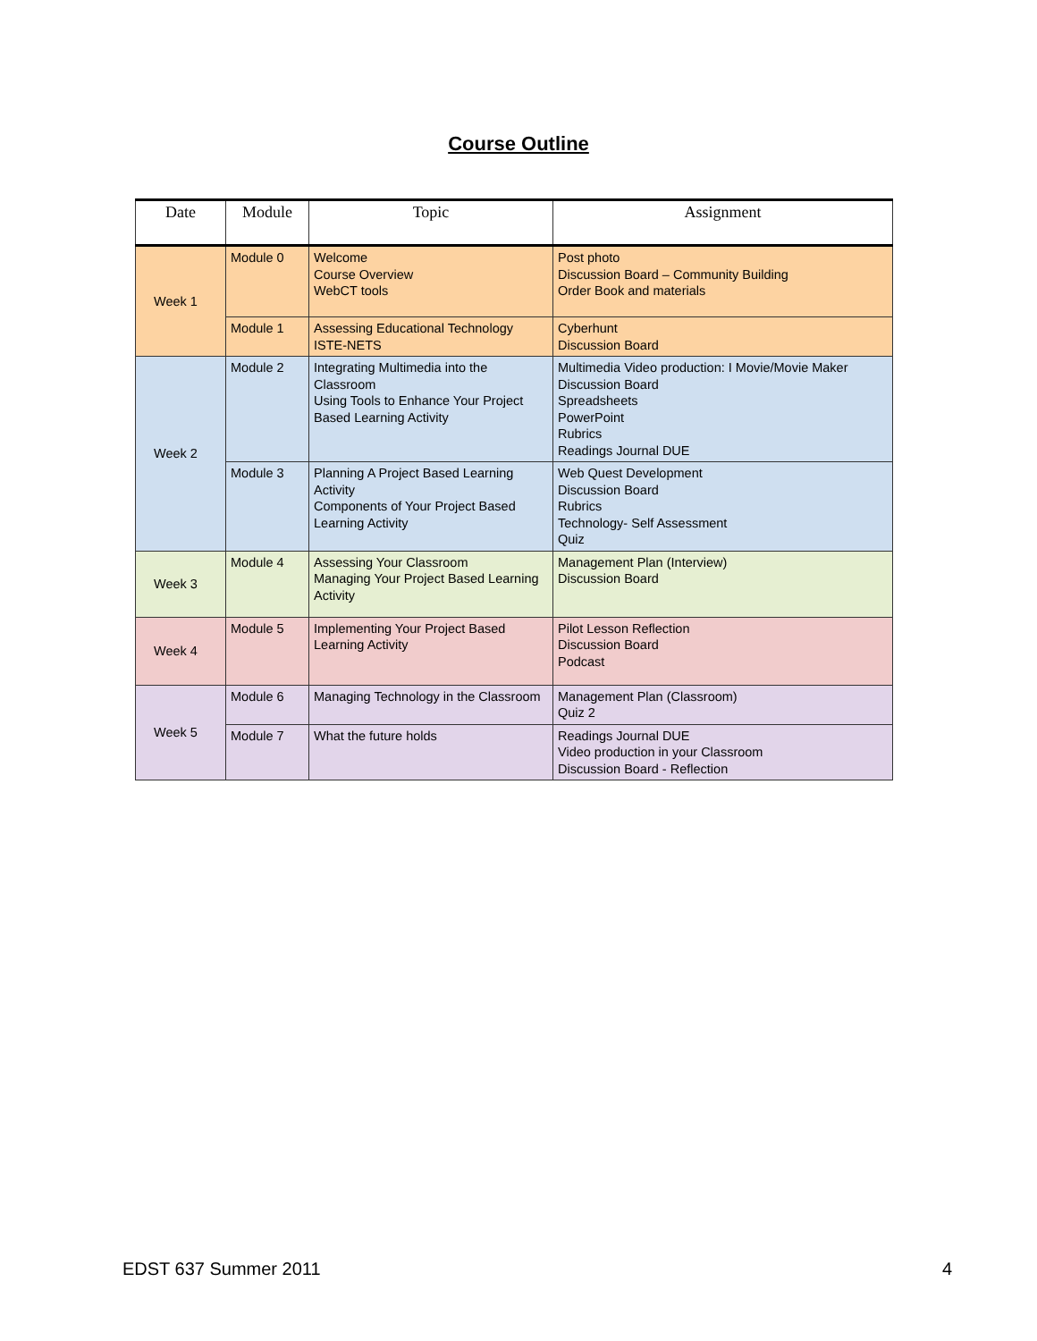Course Outline
| Date | Module | Topic | Assignment |
| --- | --- | --- | --- |
| Week 1 | Module 0 | Welcome Course Overview WebCT tools | Post photo Discussion Board – Community Building Order Book and materials |
| | Module 1 | Assessing Educational Technology ISTE-NETS | Cyberhunt Discussion Board |
| Week 2 | Module 2 | Integrating Multimedia into the Classroom Using Tools to Enhance Your Project Based Learning Activity | Multimedia Video production: I Movie/Movie Maker Discussion Board Spreadsheets PowerPoint Rubrics Readings Journal DUE |
| | Module 3 | Planning A Project Based Learning Activity Components of Your Project Based Learning Activity | Web Quest Development Discussion Board Rubrics Technology- Self Assessment Quiz |
| Week 3 | Module 4 | Assessing Your Classroom Managing Your Project Based Learning Activity | Management Plan (Interview) Discussion Board |
| Week 4 | Module 5 | Implementing Your Project Based Learning Activity | Pilot Lesson Reflection Discussion Board Podcast |
| Week 5 | Module 6 | Managing Technology in the Classroom | Management Plan (Classroom) Quiz 2 |
| | Module 7 | What the future holds | Readings Journal DUE Video production in your Classroom Discussion Board - Reflection |
EDST 637 Summer 2011 4